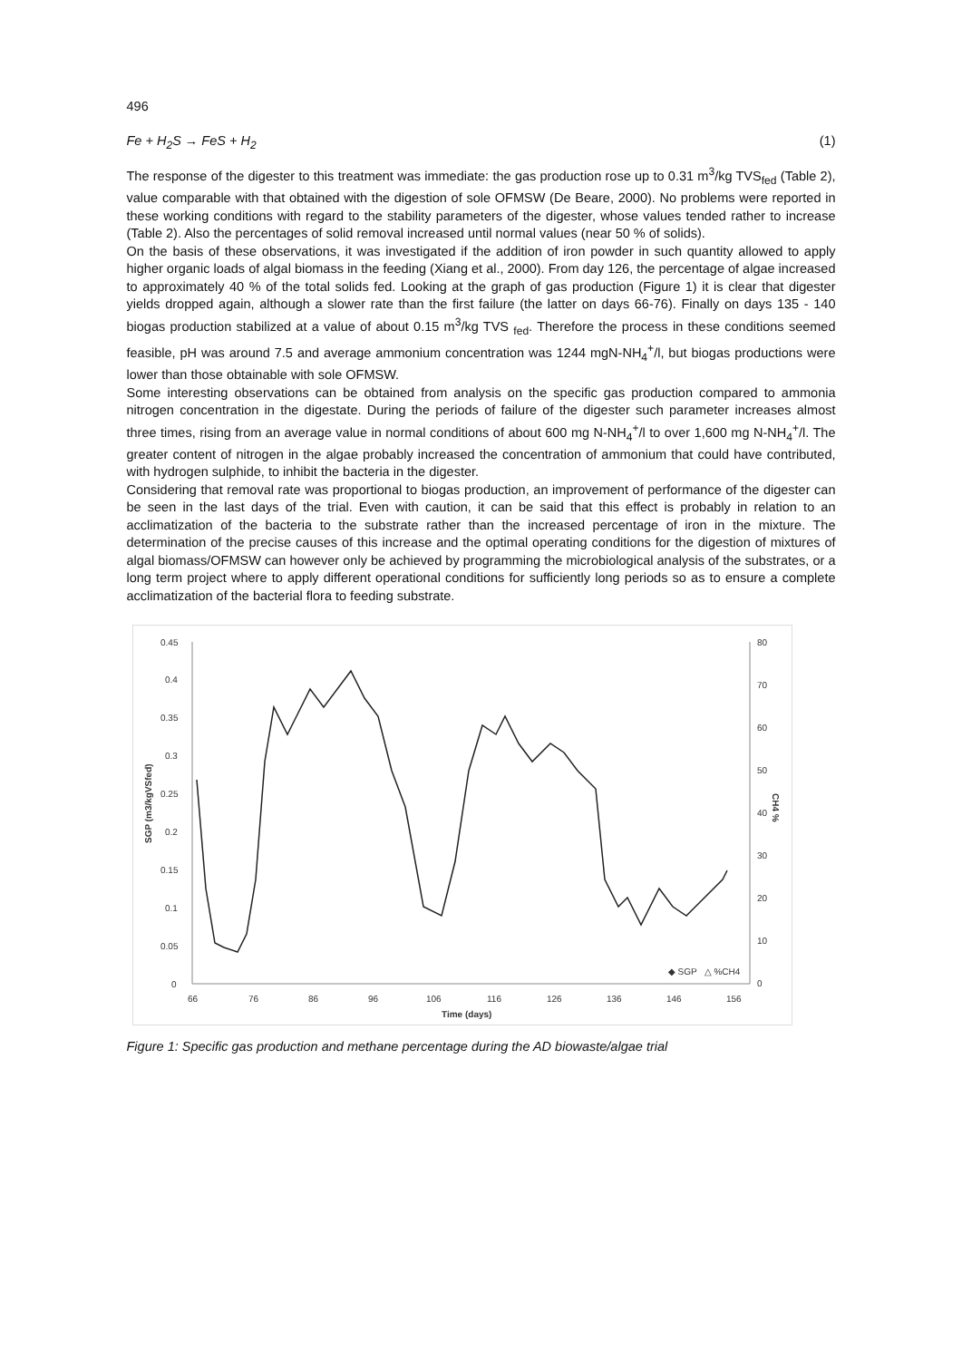496
Fe + H<sub>2</sub>S → FeS + H<sub>2</sub> (1)
The response of the digester to this treatment was immediate: the gas production rose up to 0.31 m<sup>3</sup>/kg TVS<sub>fed</sub> (Table 2), value comparable with that obtained with the digestion of sole OFMSW (De Beare, 2000). No problems were reported in these working conditions with regard to the stability parameters of the digester, whose values tended rather to increase (Table 2). Also the percentages of solid removal increased until normal values (near 50 % of solids).
On the basis of these observations, it was investigated if the addition of iron powder in such quantity allowed to apply higher organic loads of algal biomass in the feeding (Xiang et al., 2000). From day 126, the percentage of algae increased to approximately 40 % of the total solids fed. Looking at the graph of gas production (Figure 1) it is clear that digester yields dropped again, although a slower rate than the first failure (the latter on days 66-76). Finally on days 135 - 140 biogas production stabilized at a value of about 0.15 m<sup>3</sup>/kg TVS <sub>fed</sub>. Therefore the process in these conditions seemed feasible, pH was around 7.5 and average ammonium concentration was 1244 mgN-NH<sub>4</sub><sup>+</sup>/l, but biogas productions were lower than those obtainable with sole OFMSW.
Some interesting observations can be obtained from analysis on the specific gas production compared to ammonia nitrogen concentration in the digestate. During the periods of failure of the digester such parameter increases almost three times, rising from an average value in normal conditions of about 600 mg N-NH<sub>4</sub><sup>+</sup>/l to over 1,600 mg N-NH<sub>4</sub><sup>+</sup>/l. The greater content of nitrogen in the algae probably increased the concentration of ammonium that could have contributed, with hydrogen sulphide, to inhibit the bacteria in the digester.
Considering that removal rate was proportional to biogas production, an improvement of performance of the digester can be seen in the last days of the trial. Even with caution, it can be said that this effect is probably in relation to an acclimatization of the bacteria to the substrate rather than the increased percentage of iron in the mixture. The determination of the precise causes of this increase and the optimal operating conditions for the digestion of mixtures of algal biomass/OFMSW can however only be achieved by programming the microbiological analysis of the substrates, or a long term project where to apply different operational conditions for sufficiently long periods so as to ensure a complete acclimatization of the bacterial flora to feeding substrate.
0.45
0.4
0.35
0.3
0.25
0.2
0.15
0.1
0.05
0
80
70
60
50
40
30
20
10
0
66
76
86
96
106
116
126
136
146
156
Time (days)
SGP (m3/kgVSfed)
CH4 %
◆ SGP
△ %CH4
Figure 1: Specific gas production and methane percentage during the AD biowaste/algae trial